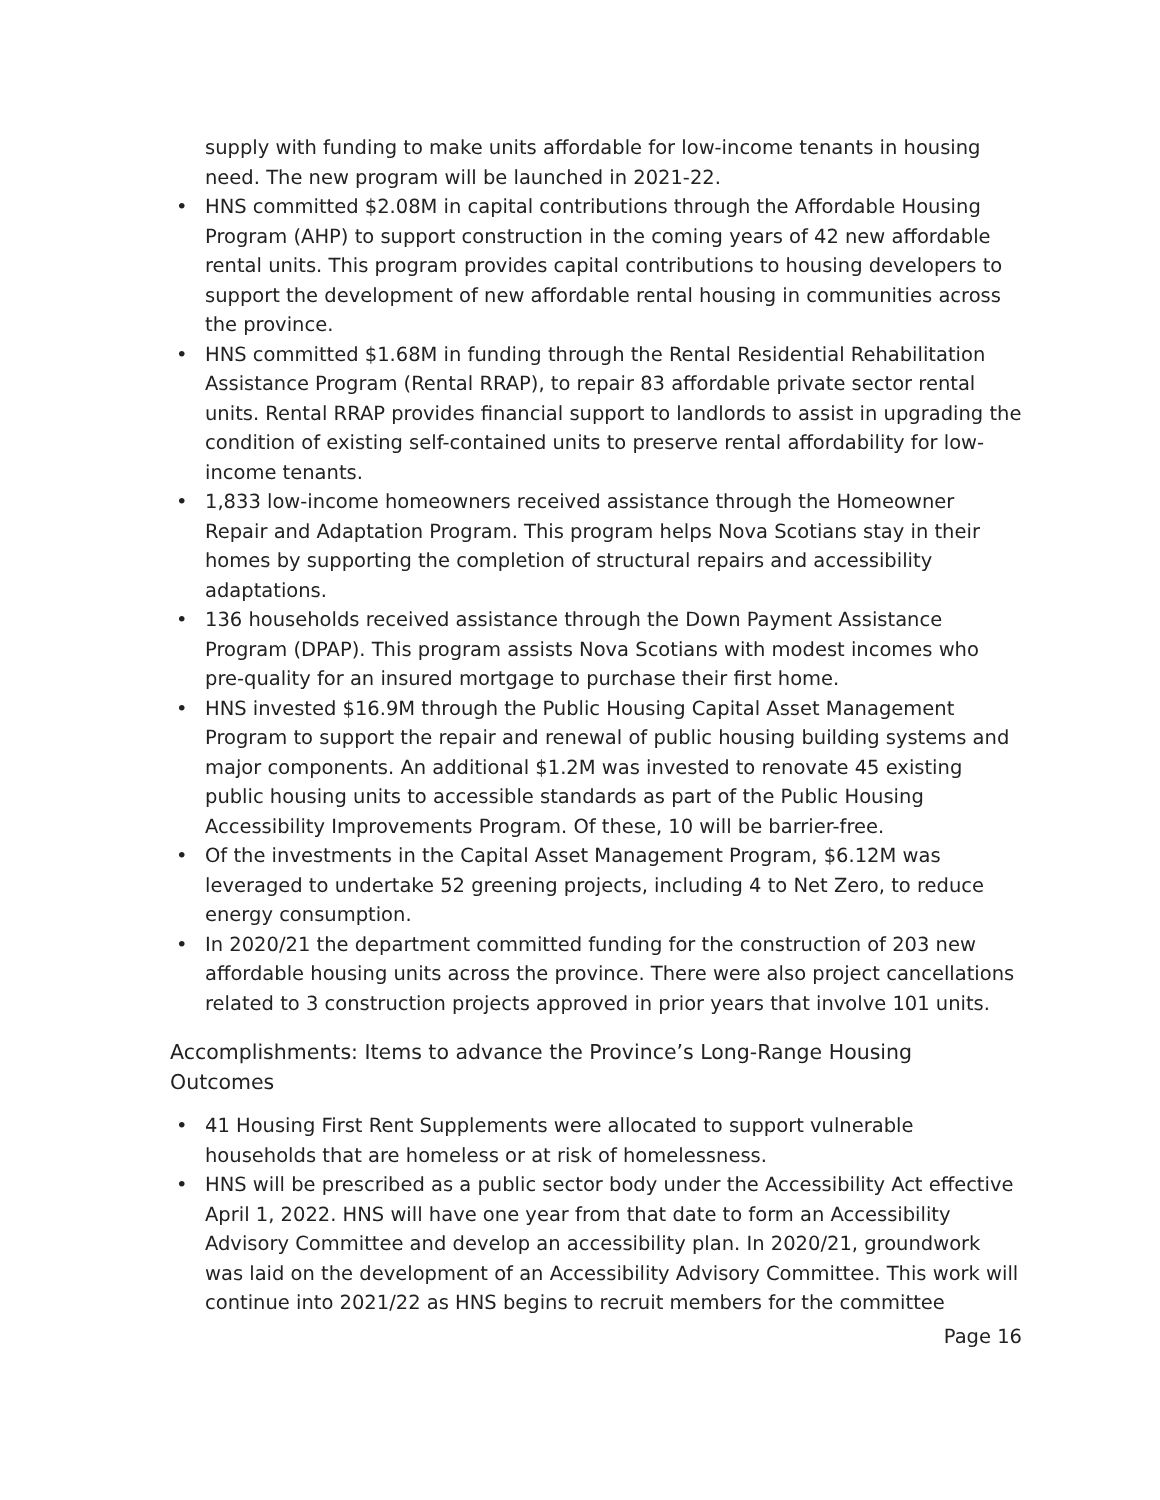supply with funding to make units affordable for low-income tenants in housing need. The new program will be launched in 2021-22.
• HNS committed $2.08M in capital contributions through the Affordable Housing Program (AHP) to support construction in the coming years of 42 new affordable rental units. This program provides capital contributions to housing developers to support the development of new affordable rental housing in communities across the province.
• HNS committed $1.68M in funding through the Rental Residential Rehabilitation Assistance Program (Rental RRAP), to repair 83 affordable private sector rental units. Rental RRAP provides financial support to landlords to assist in upgrading the condition of existing self-contained units to preserve rental affordability for low-income tenants.
• 1,833 low-income homeowners received assistance through the Homeowner Repair and Adaptation Program. This program helps Nova Scotians stay in their homes by supporting the completion of structural repairs and accessibility adaptations.
• 136 households received assistance through the Down Payment Assistance Program (DPAP). This program assists Nova Scotians with modest incomes who pre-quality for an insured mortgage to purchase their first home.
• HNS invested $16.9M through the Public Housing Capital Asset Management Program to support the repair and renewal of public housing building systems and major components. An additional $1.2M was invested to renovate 45 existing public housing units to accessible standards as part of the Public Housing Accessibility Improvements Program. Of these, 10 will be barrier-free.
• Of the investments in the Capital Asset Management Program, $6.12M was leveraged to undertake 52 greening projects, including 4 to Net Zero, to reduce energy consumption.
• In 2020/21 the department committed funding for the construction of 203 new affordable housing units across the province. There were also project cancellations related to 3 construction projects approved in prior years that involve 101 units.
Accomplishments: Items to advance the Province’s Long-Range Housing Outcomes
• 41 Housing First Rent Supplements were allocated to support vulnerable households that are homeless or at risk of homelessness.
• HNS will be prescribed as a public sector body under the Accessibility Act effective April 1, 2022. HNS will have one year from that date to form an Accessibility Advisory Committee and develop an accessibility plan. In 2020/21, groundwork was laid on the development of an Accessibility Advisory Committee. This work will continue into 2021/22 as HNS begins to recruit members for the committee
Page 16